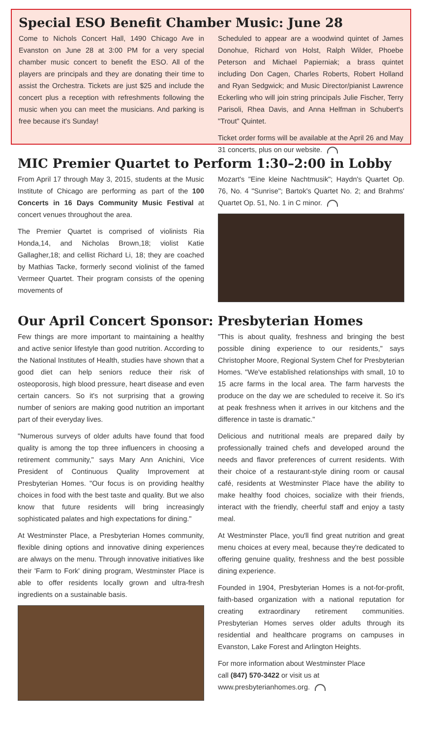Special ESO Benefit Chamber Music: June 28
Come to Nichols Concert Hall, 1490 Chicago Ave in Evanston on June 28 at 3:00 PM for a very special chamber music concert to benefit the ESO. All of the players are principals and they are donating their time to assist the Orchestra. Tickets are just $25 and include the concert plus a reception with refreshments following the music when you can meet the musicians. And parking is free because it's Sunday!
Scheduled to appear are a woodwind quintet of James Donohue, Richard von Holst, Ralph Wilder, Phoebe Peterson and Michael Papierniak; a brass quintet including Don Cagen, Charles Roberts, Robert Holland and Ryan Sedgwick; and Music Director/pianist Lawrence Eckerling who will join string principals Julie Fischer, Terry Parisoli, Rhea Davis, and Anna Helfman in Schubert's "Trout" Quintet.
Ticket order forms will be available at the April 26 and May 31 concerts, plus on our website.
MIC Premier Quartet to Perform 1:30–2:00 in Lobby
From April 17 through May 3, 2015, students at the Music Institute of Chicago are performing as part of the 100 Concerts in 16 Days Community Music Festival at concert venues throughout the area.
The Premier Quartet is comprised of violinists Ria Honda,14, and Nicholas Brown,18; violist Katie Gallagher,18; and cellist Richard Li, 18; they are coached by Mathias Tacke, formerly second violinist of the famed Vermeer Quartet. Their program consists of the opening movements of
Mozart's "Eine kleine Nachtmusik"; Haydn's Quartet Op. 76, No. 4 "Sunrise"; Bartok's Quartet No. 2; and Brahms' Quartet Op. 51, No. 1 in C minor.
Our April Concert Sponsor: Presbyterian Homes
Few things are more important to maintaining a healthy and active senior lifestyle than good nutrition. According to the National Institutes of Health, studies have shown that a good diet can help seniors reduce their risk of osteoporosis, high blood pressure, heart disease and even certain cancers. So it's not surprising that a growing number of seniors are making good nutrition an important part of their everyday lives.
"Numerous surveys of older adults have found that food quality is among the top three influencers in choosing a retirement community," says Mary Ann Anichini, Vice President of Continuous Quality Improvement at Presbyterian Homes. "Our focus is on providing healthy choices in food with the best taste and quality. But we also know that future residents will bring increasingly sophisticated palates and high expectations for dining."
At Westminster Place, a Presbyterian Homes community, flexible dining options and innovative dining experiences are always on the menu. Through innovative initiatives like their 'Farm to Fork' dining program, Westminster Place is able to offer residents locally grown and ultra-fresh ingredients on a sustainable basis.
"This is about quality, freshness and bringing the best possible dining experience to our residents," says Christopher Moore, Regional System Chef for Presbyterian Homes. "We've established relationships with small, 10 to 15 acre farms in the local area. The farm harvests the produce on the day we are scheduled to receive it. So it's at peak freshness when it arrives in our kitchens and the difference in taste is dramatic."
Delicious and nutritional meals are prepared daily by professionally trained chefs and developed around the needs and flavor preferences of current residents. With their choice of a restaurant-style dining room or causal café, residents at Westminster Place have the ability to make healthy food choices, socialize with their friends, interact with the friendly, cheerful staff and enjoy a tasty meal.
At Westminster Place, you'll find great nutrition and great menu choices at every meal, because they're dedicated to offering genuine quality, freshness and the best possible dining experience.
Founded in 1904, Presbyterian Homes is a not-for-profit, faith-based organization with a national reputation for creating extraordinary retirement communities. Presbyterian Homes serves older adults through its residential and healthcare programs on campuses in Evanston, Lake Forest and Arlington Heights.
For more information about Westminster Place
call (847) 570-3422 or visit us at
www.presbyterianhomes.org.